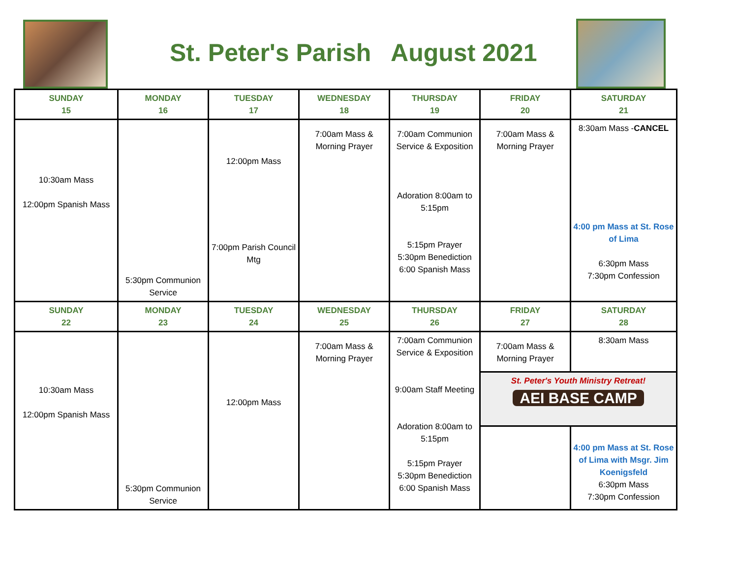St. Peter's Parish August 2021
| SUNDAY 15 | MONDAY 16 | TUESDAY 17 | WEDNESDAY 18 | THURSDAY 19 | FRIDAY 20 | SATURDAY 21 |
| --- | --- | --- | --- | --- | --- | --- |
| 10:30am Mass 12:00pm Spanish Mass | 5:30pm Communion Service | 12:00pm Mass 7:00pm Parish Council Mtg | 7:00am Mass & Morning Prayer | 7:00am Communion Service & Exposition Adoration 8:00am to 5:15pm 5:15pm Prayer 5:30pm Benediction 6:00 Spanish Mass | 7:00am Mass & Morning Prayer | 8:30am Mass - CANCEL 4:00 pm Mass at St. Rose of Lima 6:30pm Mass 7:30pm Confession |
| SUNDAY 22 | MONDAY 23 | TUESDAY 24 | WEDNESDAY 25 | THURSDAY 26 | FRIDAY 27 | SATURDAY 28 |
| 10:30am Mass 12:00pm Spanish Mass | 5:30pm Communion Service | 12:00pm Mass | 7:00am Mass & Morning Prayer | 7:00am Communion Service & Exposition 9:00am Staff Meeting Adoration 8:00am to 5:15pm 5:15pm Prayer 5:30pm Benediction 6:00 Spanish Mass | 7:00am Mass & Morning Prayer | 8:30am Mass |
| | | | | | St. Peter's Youth Ministry Retreat! AEI BASE CAMP | |
| | | | | | | 4:00 pm Mass at St. Rose of Lima with Msgr. Jim Koenigsfeld 6:30pm Mass 7:30pm Confession |